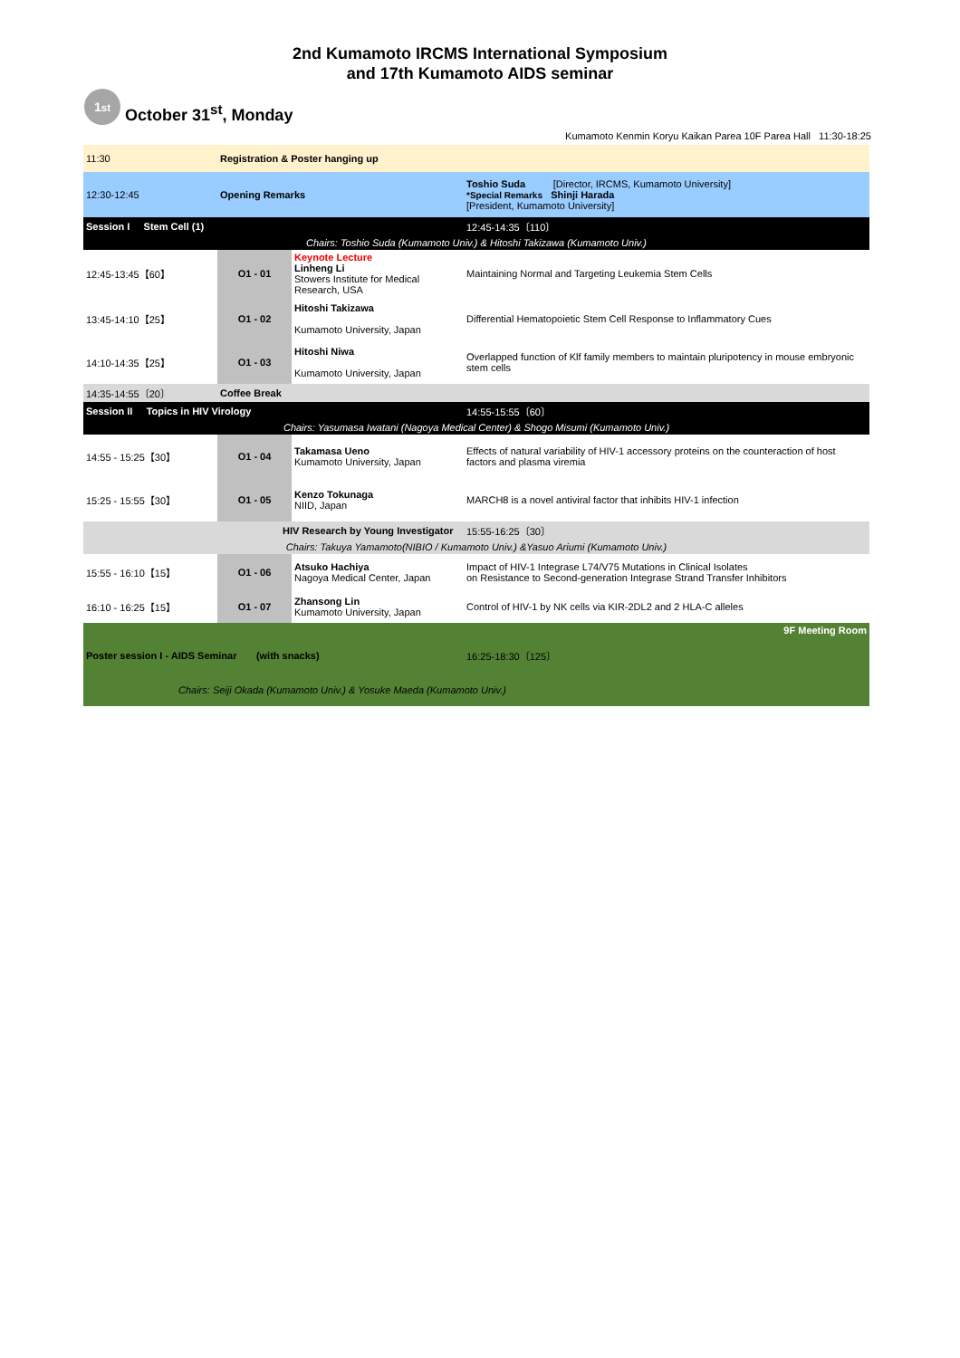2nd Kumamoto IRCMS International Symposium
and 17th Kumamoto AIDS seminar
1<sup>st</sup>
October 31<sup>st</sup>, Monday
Kumamoto Kenmin Koryu Kaikan Parea 10F Parea Hall 11:30-18:25
| 11:30 | Registration & Poster hanging up | | |
| 12:30-12:45 | Opening Remarks | | Toshio Suda [Director, IRCMS, Kumamoto University] *Special Remarks Shinji Harada [President, Kumamoto University] |
| Session I Stem Cell (1) | | | 12:45-14:35〔110〕 |
| Chairs: Toshio Suda (Kumamoto Univ.) & Hitoshi Takizawa (Kumamoto Univ.) | | | |
| 12:45-13:45【60】 | O1 - 01 | Keynote Lecture Linheng Li Stowers Institute for Medical Research, USA | Maintaining Normal and Targeting Leukemia Stem Cells |
| 13:45-14:10【25】 | O1 - 02 | Hitoshi Takizawa Kumamoto University, Japan | Differential Hematopoietic Stem Cell Response to Inflammatory Cues |
| 14:10-14:35【25】 | O1 - 03 | Hitoshi Niwa Kumamoto University, Japan | Overlapped function of Klf family members to maintain pluripotency in mouse embryonic stem cells |
| 14:35-14:55〔20〕 | Coffee Break | | |
| Session II Topics in HIV Virology | | | 14:55-15:55〔60〕 |
| Chairs: Yasumasa Iwatani (Nagoya Medical Center) & Shogo Misumi (Kumamoto Univ.) | | | |
| 14:55 - 15:25【30】 | O1 - 04 | Takamasa Ueno Kumamoto University, Japan | Effects of natural variability of HIV-1 accessory proteins on the counteraction of host factors and plasma viremia |
| 15:25 - 15:55【30】 | O1 - 05 | Kenzo Tokunaga NIID, Japan | MARCH8 is a novel antiviral factor that inhibits HIV-1 infection |
| HIV Research by Young Investigator | | | 15:55-16:25〔30〕 |
| Chairs: Takuya Yamamoto(NIBIO / Kumamoto Univ.) &Yasuo Ariumi (Kumamoto Univ.) | | | |
| 15:55 - 16:10【15】 | O1 - 06 | Atsuko Hachiya Nagoya Medical Center, Japan | Impact of HIV-1 Integrase L74/V75 Mutations in Clinical Isolates on Resistance to Second-generation Integrase Strand Transfer Inhibitors |
| 16:10 - 16:25【15】 | O1 - 07 | Zhansong Lin Kumamoto University, Japan | Control of HIV-1 by NK cells via KIR-2DL2 and 2 HLA-C alleles |
| 9F Meeting Room | | | |
| Poster session I - AIDS Seminar (with snacks) | | | 16:25-18:30〔125〕 |
| Chairs: Seiji Okada (Kumamoto Univ.) & Yosuke Maeda (Kumamoto Univ.) | | | |